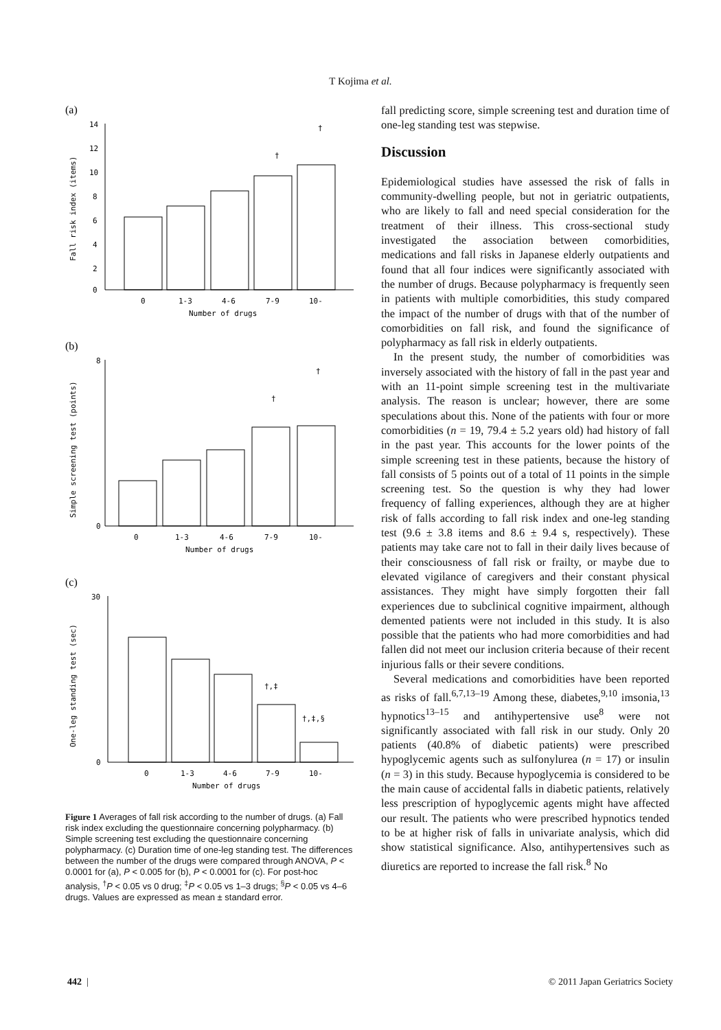T Kojima et al.
(a)
14
12
10
8
6
4
2
0
†
†
0
1-3
4-6
7-9
10-
Number of drugs
Fall risk index (items)
(b)
†
†
8
0
0
1-3
4-6
7-9
10-
Number of drugs
Simple screening test (points)
(c)
†,‡
†,‡,§
30
0
0
1-3
4-6
7-9
10-
Number of drugs
One-leg standing test (sec)
Figure 1 Averages of fall risk according to the number of drugs. (a) Fall risk index excluding the questionnaire concerning polypharmacy. (b) Simple screening test excluding the questionnaire concerning polypharmacy. (c) Duration time of one-leg standing test. The differences between the number of the drugs were compared through ANOVA, P < 0.0001 for (a), P < 0.005 for (b), P < 0.0001 for (c). For post-hoc analysis, <sup>†</sup>P < 0.05 vs 0 drug; <sup>‡</sup>P < 0.05 vs 1–3 drugs; <sup>§</sup>P < 0.05 vs 4–6 drugs. Values are expressed as mean ± standard error.
fall predicting score, simple screening test and duration time of one-leg standing test was stepwise.
Discussion
Epidemiological studies have assessed the risk of falls in community-dwelling people, but not in geriatric outpatients, who are likely to fall and need special consideration for the treatment of their illness. This cross-sectional study investigated the association between comorbidities, medications and fall risks in Japanese elderly outpatients and found that all four indices were significantly associated with the number of drugs. Because polypharmacy is frequently seen in patients with multiple comorbidities, this study compared the impact of the number of drugs with that of the number of comorbidities on fall risk, and found the significance of polypharmacy as fall risk in elderly outpatients.
In the present study, the number of comorbidities was inversely associated with the history of fall in the past year and with an 11-point simple screening test in the multivariate analysis. The reason is unclear; however, there are some speculations about this. None of the patients with four or more comorbidities (n = 19, 79.4 ± 5.2 years old) had history of fall in the past year. This accounts for the lower points of the simple screening test in these patients, because the history of fall consists of 5 points out of a total of 11 points in the simple screening test. So the question is why they had lower frequency of falling experiences, although they are at higher risk of falls according to fall risk index and one-leg standing test (9.6 ± 3.8 items and 8.6 ± 9.4 s, respectively). These patients may take care not to fall in their daily lives because of their consciousness of fall risk or frailty, or maybe due to elevated vigilance of caregivers and their constant physical assistances. They might have simply forgotten their fall experiences due to subclinical cognitive impairment, although demented patients were not included in this study. It is also possible that the patients who had more comorbidities and had fallen did not meet our inclusion criteria because of their recent injurious falls or their severe conditions.
Several medications and comorbidities have been reported as risks of fall.<sup>6,7,13–19</sup> Among these, diabetes,<sup>9,10</sup> imsonia,<sup>13</sup> hypnotics<sup>13–15</sup> and antihypertensive use<sup>8</sup> were not significantly associated with fall risk in our study. Only 20 patients (40.8% of diabetic patients) were prescribed hypoglycemic agents such as sulfonylurea (n = 17) or insulin (n = 3) in this study. Because hypoglycemia is considered to be the main cause of accidental falls in diabetic patients, relatively less prescription of hypoglycemic agents might have affected our result. The patients who were prescribed hypnotics tended to be at higher risk of falls in univariate analysis, which did show statistical significance. Also, antihypertensives such as diuretics are reported to increase the fall risk.<sup>8</sup> No
442 | © 2011 Japan Geriatrics Society